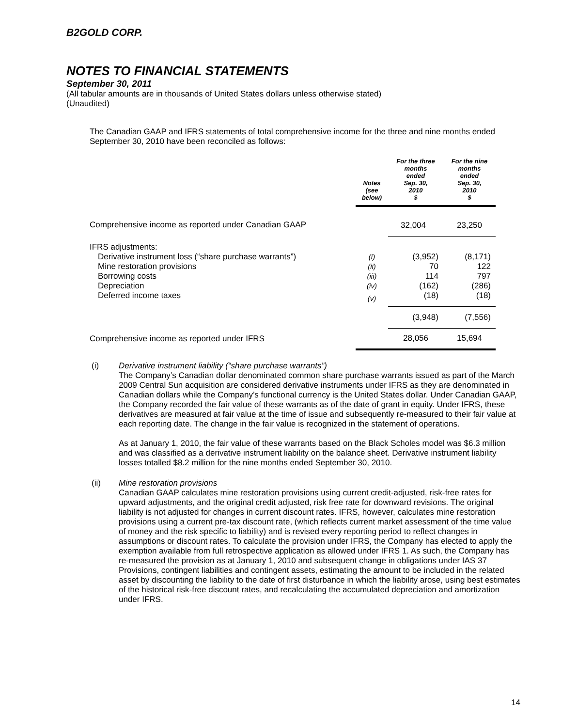B2GOLD CORP.
NOTES TO FINANCIAL STATEMENTS
September 30, 2011
(All tabular amounts are in thousands of United States dollars unless otherwise stated)
(Unaudited)
The Canadian GAAP and IFRS statements of total comprehensive income for the three and nine months ended September 30, 2010 have been reconciled as follows:
| | Notes (see below) | For the three months ended Sep. 30, 2010 $ | For the nine months ended Sep. 30, 2010 $ |
| --- | --- | --- | --- |
| Comprehensive income as reported under Canadian GAAP | | 32,004 | 23,250 |
| IFRS adjustments: | | | |
| Derivative instrument loss (“share purchase warrants”) | (i) | (3,952) | (8,171) |
| Mine restoration provisions | (ii) | 70 | 122 |
| Borrowing costs | (iii) | 114 | 797 |
| Depreciation | (iv) | (162) | (286) |
| Deferred income taxes | (v) | (18) | (18) |
| | | (3,948) | (7,556) |
| Comprehensive income as reported under IFRS | | 28,056 | 15,694 |
(i)
Derivative instrument liability (“share purchase warrants”)
The Company’s Canadian dollar denominated common share purchase warrants issued as part of the March 2009 Central Sun acquisition are considered derivative instruments under IFRS as they are denominated in Canadian dollars while the Company’s functional currency is the United States dollar. Under Canadian GAAP, the Company recorded the fair value of these warrants as of the date of grant in equity. Under IFRS, these derivatives are measured at fair value at the time of issue and subsequently re-measured to their fair value at each reporting date. The change in the fair value is recognized in the statement of operations.
As at January 1, 2010, the fair value of these warrants based on the Black Scholes model was $6.3 million and was classified as a derivative instrument liability on the balance sheet. Derivative instrument liability losses totalled $8.2 million for the nine months ended September 30, 2010.
(ii)
Mine restoration provisions
Canadian GAAP calculates mine restoration provisions using current credit-adjusted, risk-free rates for upward adjustments, and the original credit adjusted, risk free rate for downward revisions. The original liability is not adjusted for changes in current discount rates. IFRS, however, calculates mine restoration provisions using a current pre-tax discount rate, (which reflects current market assessment of the time value of money and the risk specific to liability) and is revised every reporting period to reflect changes in assumptions or discount rates. To calculate the provision under IFRS, the Company has elected to apply the exemption available from full retrospective application as allowed under IFRS 1. As such, the Company has re-measured the provision as at January 1, 2010 and subsequent change in obligations under IAS 37 Provisions, contingent liabilities and contingent assets, estimating the amount to be included in the related asset by discounting the liability to the date of first disturbance in which the liability arose, using best estimates of the historical risk-free discount rates, and recalculating the accumulated depreciation and amortization under IFRS.
14